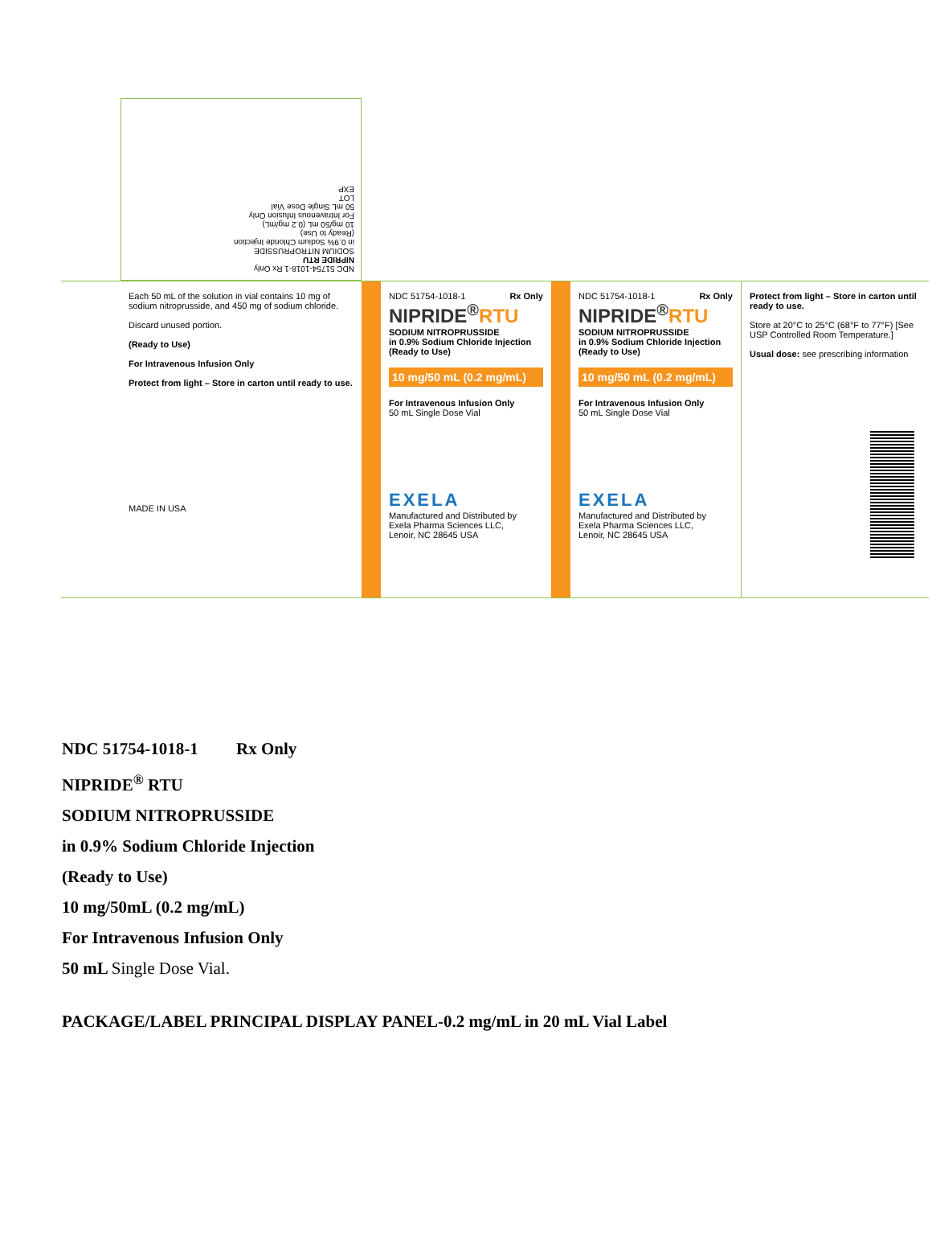NDC 51754-1018-1 Rx Only
NIPRIDE RTU
SODIUM NITROPRUSSIDE
in 0.9% Sodium Chloride Injection
(Ready to Use)
10 mg/50 mL (0.2 mg/mL)
For Intravenous Infusion Only
50 mL Single Dose Vial
LOT
EXP
Each 50 mL of the solution in vial contains 10 mg of sodium nitroprusside, and 450 mg of sodium chloride.
Discard unused portion.
(Ready to Use)
For Intravenous Infusion Only
Protect from light – Store in carton until ready to use.
MADE IN USA
NDC 51754-1018-1 Rx Only
NIPRIDE<sup>®</sup>RTU
SODIUM NITROPRUSSIDE
in 0.9% Sodium Chloride Injection
(Ready to Use)
10 mg/50 mL (0.2 mg/mL)
For Intravenous Infusion Only
50 mL Single Dose Vial
EXELA
Manufactured and Distributed by
Exela Pharma Sciences LLC,
Lenoir, NC 28645 USA
NDC 51754-1018-1 Rx Only
NIPRIDE<sup>®</sup>RTU
SODIUM NITROPRUSSIDE
in 0.9% Sodium Chloride Injection
(Ready to Use)
10 mg/50 mL (0.2 mg/mL)
For Intravenous Infusion Only
50 mL Single Dose Vial
EXELA
Manufactured and Distributed by
Exela Pharma Sciences LLC,
Lenoir, NC 28645 USA
Protect from light – Store in carton until ready to use.
Store at 20°C to 25°C (68°F to 77°F) [See USP Controlled Room Temperature.]
Usual dose: see prescribing information
NDC 51754-1018-1 Rx Only
NIPRIDE<sup>®</sup> RTU
SODIUM NITROPRUSSIDE
in 0.9% Sodium Chloride Injection
(Ready to Use)
10 mg/50mL (0.2 mg/mL)
For Intravenous Infusion Only
50 mL Single Dose Vial.
PACKAGE/LABEL PRINCIPAL DISPLAY PANEL-0.2 mg/mL in 20 mL Vial Label